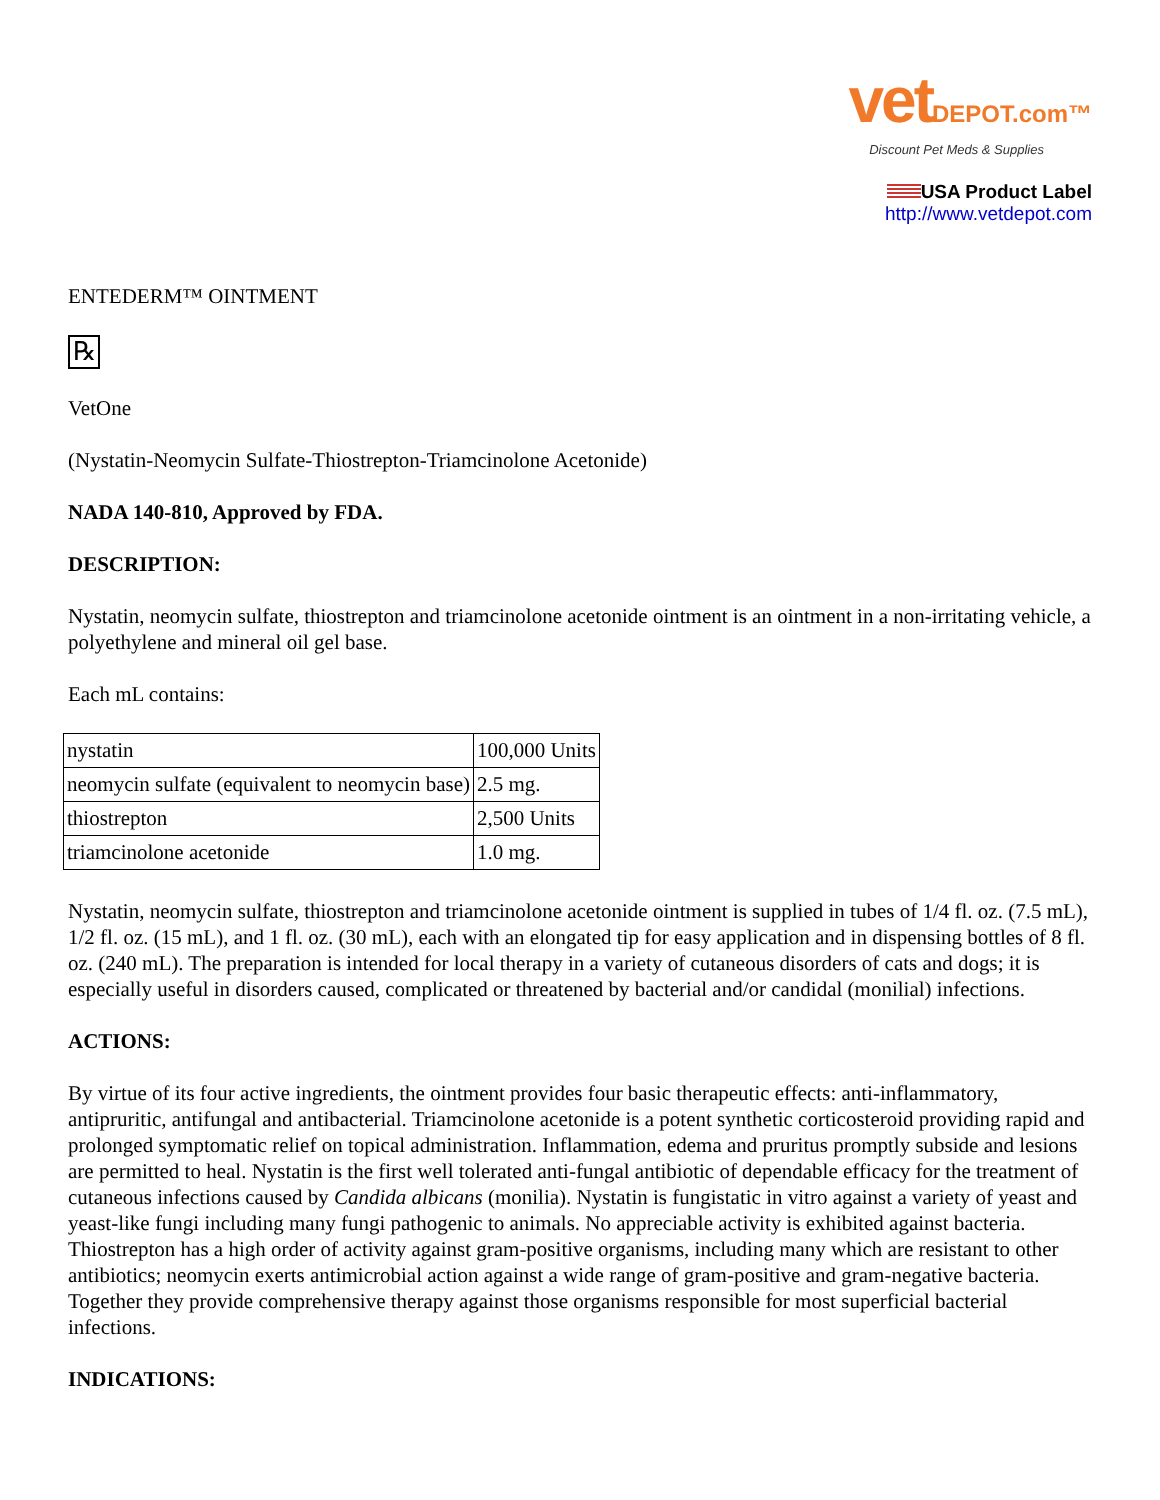vetDEPOT.com™
Discount Pet Meds & Supplies
USA Product Label
http://www.vetdepot.com
ENTEDERM™ OINTMENT
℞
VetOne
(Nystatin-Neomycin Sulfate-Thiostrepton-Triamcinolone Acetonide)
NADA 140-810, Approved by FDA.
DESCRIPTION:
Nystatin, neomycin sulfate, thiostrepton and triamcinolone acetonide ointment is an ointment in a non-irritating vehicle, a polyethylene and mineral oil gel base.
Each mL contains:
| nystatin | 100,000 Units |
| neomycin sulfate (equivalent to neomycin base) | 2.5 mg. |
| thiostrepton | 2,500 Units |
| triamcinolone acetonide | 1.0 mg. |
Nystatin, neomycin sulfate, thiostrepton and triamcinolone acetonide ointment is supplied in tubes of 1/4 fl. oz. (7.5 mL), 1/2 fl. oz. (15 mL), and 1 fl. oz. (30 mL), each with an elongated tip for easy application and in dispensing bottles of 8 fl. oz. (240 mL). The preparation is intended for local therapy in a variety of cutaneous disorders of cats and dogs; it is especially useful in disorders caused, complicated or threatened by bacterial and/or candidal (monilial) infections.
ACTIONS:
By virtue of its four active ingredients, the ointment provides four basic therapeutic effects: anti-inflammatory, antipruritic, antifungal and antibacterial. Triamcinolone acetonide is a potent synthetic corticosteroid providing rapid and prolonged symptomatic relief on topical administration. Inflammation, edema and pruritus promptly subside and lesions are permitted to heal. Nystatin is the first well tolerated anti-fungal antibiotic of dependable efficacy for the treatment of cutaneous infections caused by Candida albicans (monilia). Nystatin is fungistatic in vitro against a variety of yeast and yeast-like fungi including many fungi pathogenic to animals. No appreciable activity is exhibited against bacteria. Thiostrepton has a high order of activity against gram-positive organisms, including many which are resistant to other antibiotics; neomycin exerts antimicrobial action against a wide range of gram-positive and gram-negative bacteria. Together they provide comprehensive therapy against those organisms responsible for most superficial bacterial infections.
INDICATIONS: